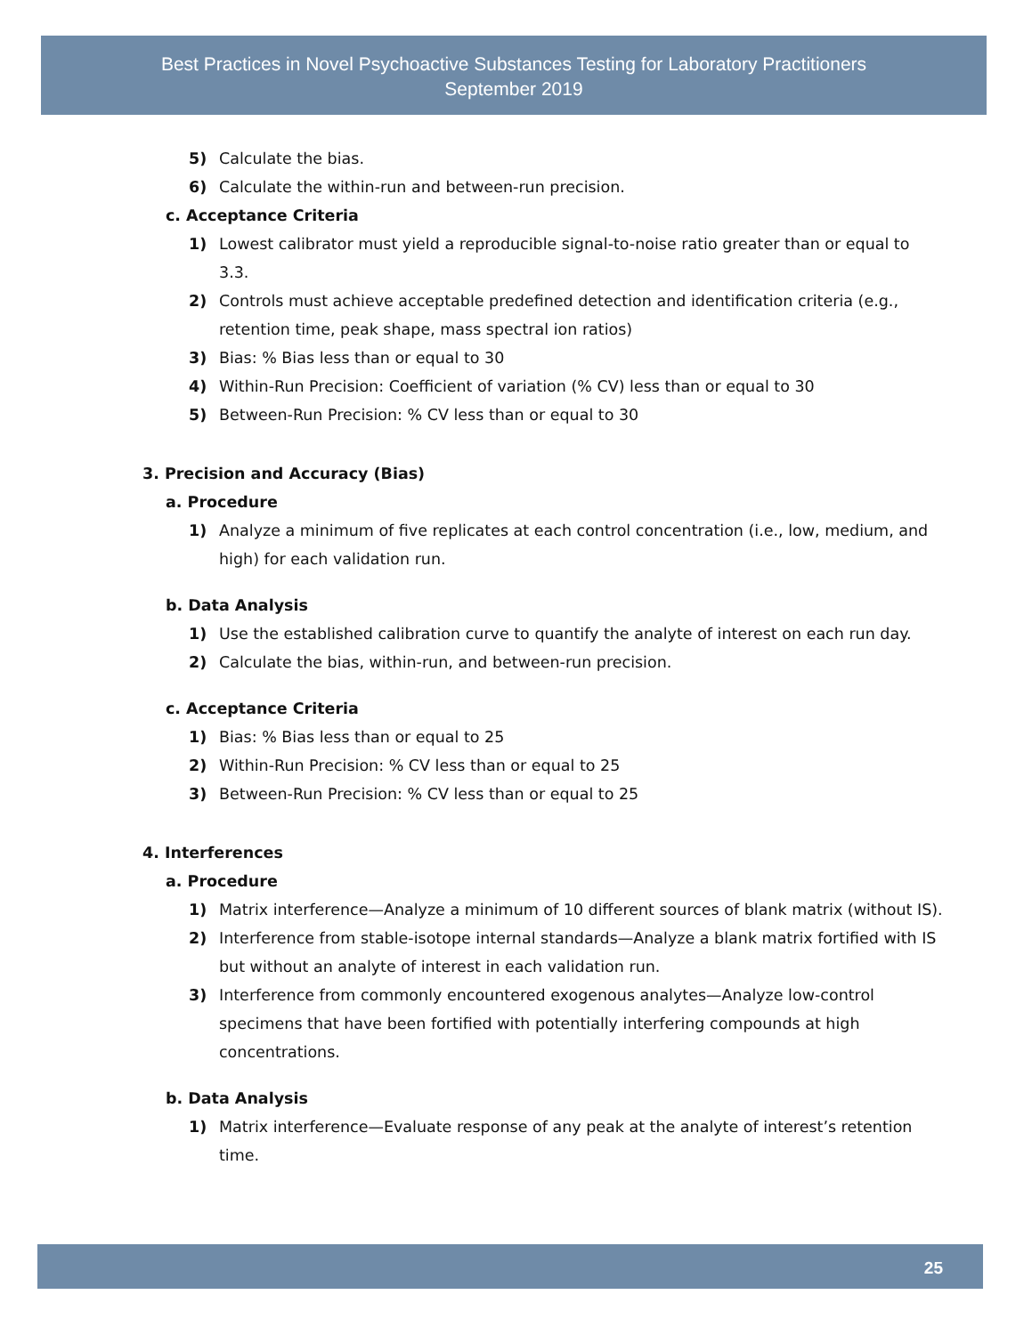Best Practices in Novel Psychoactive Substances Testing for Laboratory Practitioners
September 2019
5) Calculate the bias.
6) Calculate the within-run and between-run precision.
c. Acceptance Criteria
1) Lowest calibrator must yield a reproducible signal-to-noise ratio greater than or equal to 3.3.
2) Controls must achieve acceptable predefined detection and identification criteria (e.g., retention time, peak shape, mass spectral ion ratios)
3) Bias: % Bias less than or equal to 30
4) Within-Run Precision: Coefficient of variation (% CV) less than or equal to 30
5) Between-Run Precision: % CV less than or equal to 30
3. Precision and Accuracy (Bias)
a. Procedure
1) Analyze a minimum of five replicates at each control concentration (i.e., low, medium, and high) for each validation run.
b. Data Analysis
1) Use the established calibration curve to quantify the analyte of interest on each run day.
2) Calculate the bias, within-run, and between-run precision.
c. Acceptance Criteria
1) Bias: % Bias less than or equal to 25
2) Within-Run Precision: % CV less than or equal to 25
3) Between-Run Precision: % CV less than or equal to 25
4. Interferences
a. Procedure
1) Matrix interference—Analyze a minimum of 10 different sources of blank matrix (without IS).
2) Interference from stable-isotope internal standards—Analyze a blank matrix fortified with IS but without an analyte of interest in each validation run.
3) Interference from commonly encountered exogenous analytes—Analyze low-control specimens that have been fortified with potentially interfering compounds at high concentrations.
b. Data Analysis
1) Matrix interference—Evaluate response of any peak at the analyte of interest’s retention time.
25